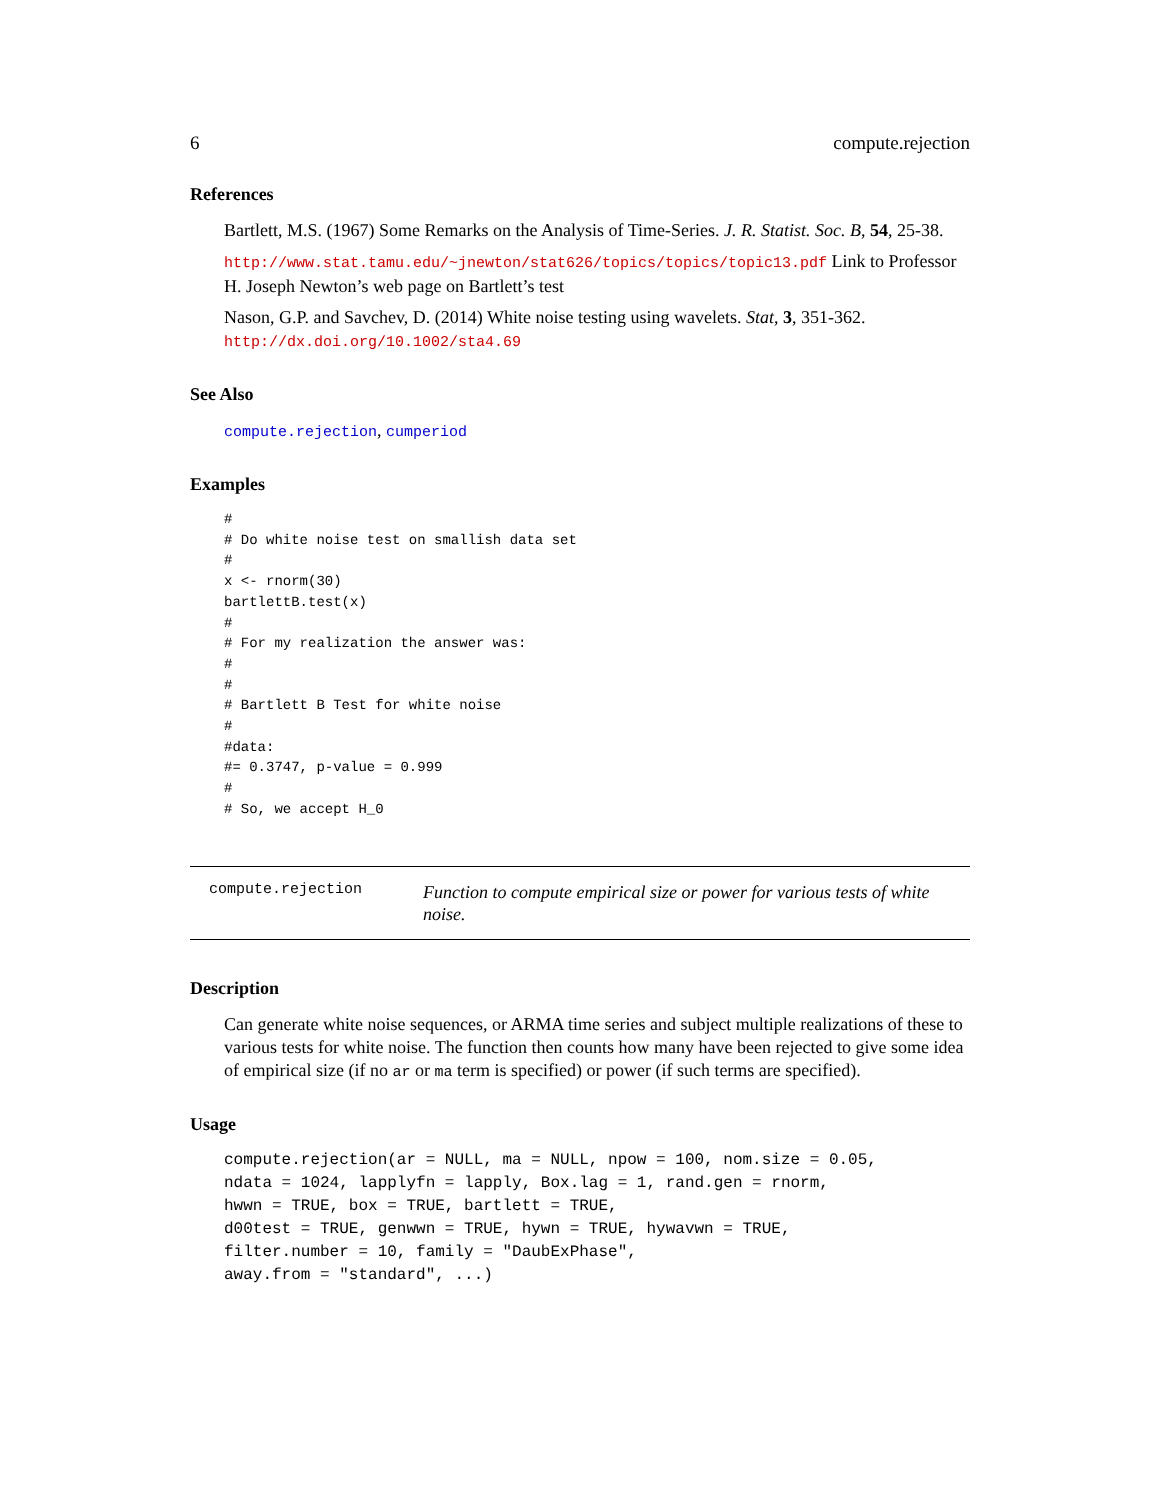6 compute.rejection
References
Bartlett, M.S. (1967) Some Remarks on the Analysis of Time-Series. J. R. Statist. Soc. B, 54, 25-38.
http://www.stat.tamu.edu/~jnewton/stat626/topics/topics/topic13.pdf Link to Professor H. Joseph Newton’s web page on Bartlett’s test
Nason, G.P. and Savchev, D. (2014) White noise testing using wavelets. Stat, 3, 351-362. http://dx.doi.org/10.1002/sta4.69
See Also
compute.rejection, cumperiod
Examples
#
# Do white noise test on smallish data set
#
x <- rnorm(30)
bartlettB.test(x)
#
# For my realization the answer was:
#
#
# Bartlett B Test for white noise
#
#data:
#= 0.3747, p-value = 0.999
#
# So, we accept H_0
compute.rejection
Function to compute empirical size or power for various tests of white noise.
Description
Can generate white noise sequences, or ARMA time series and subject multiple realizations of these to various tests for white noise. The function then counts how many have been rejected to give some idea of empirical size (if no ar or ma term is specified) or power (if such terms are specified).
Usage
compute.rejection(ar = NULL, ma = NULL, npow = 100, nom.size = 0.05,
ndata = 1024, lapplyfn = lapply, Box.lag = 1, rand.gen = rnorm,
hwwn = TRUE, box = TRUE, bartlett = TRUE,
d00test = TRUE, genwwn = TRUE, hywn = TRUE, hywavwn = TRUE,
filter.number = 10, family = "DaubExPhase",
away.from = "standard", ...)